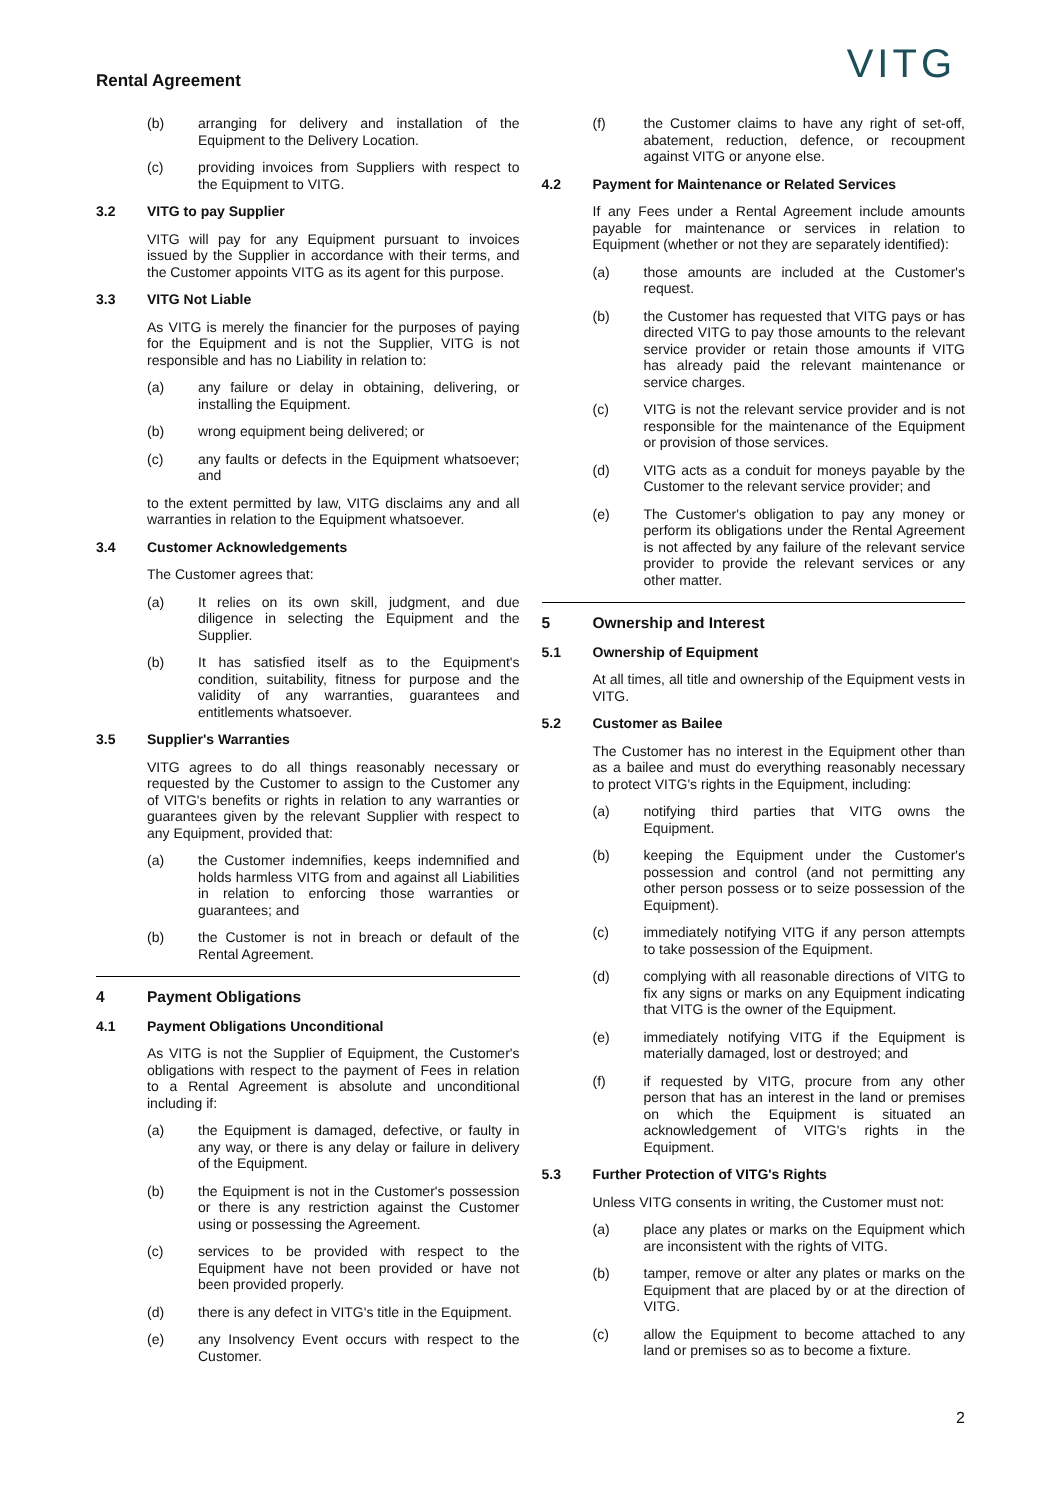Rental Agreement
VITG
(b) arranging for delivery and installation of the Equipment to the Delivery Location.
(c) providing invoices from Suppliers with respect to the Equipment to VITG.
3.2 VITG to pay Supplier
VITG will pay for any Equipment pursuant to invoices issued by the Supplier in accordance with their terms, and the Customer appoints VITG as its agent for this purpose.
3.3 VITG Not Liable
As VITG is merely the financier for the purposes of paying for the Equipment and is not the Supplier, VITG is not responsible and has no Liability in relation to:
(a) any failure or delay in obtaining, delivering, or installing the Equipment.
(b) wrong equipment being delivered; or
(c) any faults or defects in the Equipment whatsoever; and
to the extent permitted by law, VITG disclaims any and all warranties in relation to the Equipment whatsoever.
3.4 Customer Acknowledgements
The Customer agrees that:
(a) It relies on its own skill, judgment, and due diligence in selecting the Equipment and the Supplier.
(b) It has satisfied itself as to the Equipment's condition, suitability, fitness for purpose and the validity of any warranties, guarantees and entitlements whatsoever.
3.5 Supplier's Warranties
VITG agrees to do all things reasonably necessary or requested by the Customer to assign to the Customer any of VITG's benefits or rights in relation to any warranties or guarantees given by the relevant Supplier with respect to any Equipment, provided that:
(a) the Customer indemnifies, keeps indemnified and holds harmless VITG from and against all Liabilities in relation to enforcing those warranties or guarantees; and
(b) the Customer is not in breach or default of the Rental Agreement.
4 Payment Obligations
4.1 Payment Obligations Unconditional
As VITG is not the Supplier of Equipment, the Customer's obligations with respect to the payment of Fees in relation to a Rental Agreement is absolute and unconditional including if:
(a) the Equipment is damaged, defective, or faulty in any way, or there is any delay or failure in delivery of the Equipment.
(b) the Equipment is not in the Customer's possession or there is any restriction against the Customer using or possessing the Agreement.
(c) services to be provided with respect to the Equipment have not been provided or have not been provided properly.
(d) there is any defect in VITG's title in the Equipment.
(e) any Insolvency Event occurs with respect to the Customer.
(f) the Customer claims to have any right of set-off, abatement, reduction, defence, or recoupment against VITG or anyone else.
4.2 Payment for Maintenance or Related Services
If any Fees under a Rental Agreement include amounts payable for maintenance or services in relation to Equipment (whether or not they are separately identified):
(a) those amounts are included at the Customer's request.
(b) the Customer has requested that VITG pays or has directed VITG to pay those amounts to the relevant service provider or retain those amounts if VITG has already paid the relevant maintenance or service charges.
(c) VITG is not the relevant service provider and is not responsible for the maintenance of the Equipment or provision of those services.
(d) VITG acts as a conduit for moneys payable by the Customer to the relevant service provider; and
(e) The Customer's obligation to pay any money or perform its obligations under the Rental Agreement is not affected by any failure of the relevant service provider to provide the relevant services or any other matter.
5 Ownership and Interest
5.1 Ownership of Equipment
At all times, all title and ownership of the Equipment vests in VITG.
5.2 Customer as Bailee
The Customer has no interest in the Equipment other than as a bailee and must do everything reasonably necessary to protect VITG's rights in the Equipment, including:
(a) notifying third parties that VITG owns the Equipment.
(b) keeping the Equipment under the Customer's possession and control (and not permitting any other person possess or to seize possession of the Equipment).
(c) immediately notifying VITG if any person attempts to take possession of the Equipment.
(d) complying with all reasonable directions of VITG to fix any signs or marks on any Equipment indicating that VITG is the owner of the Equipment.
(e) immediately notifying VITG if the Equipment is materially damaged, lost or destroyed; and
(f) if requested by VITG, procure from any other person that has an interest in the land or premises on which the Equipment is situated an acknowledgement of VITG's rights in the Equipment.
5.3 Further Protection of VITG's Rights
Unless VITG consents in writing, the Customer must not:
(a) place any plates or marks on the Equipment which are inconsistent with the rights of VITG.
(b) tamper, remove or alter any plates or marks on the Equipment that are placed by or at the direction of VITG.
(c) allow the Equipment to become attached to any land or premises so as to become a fixture.
2